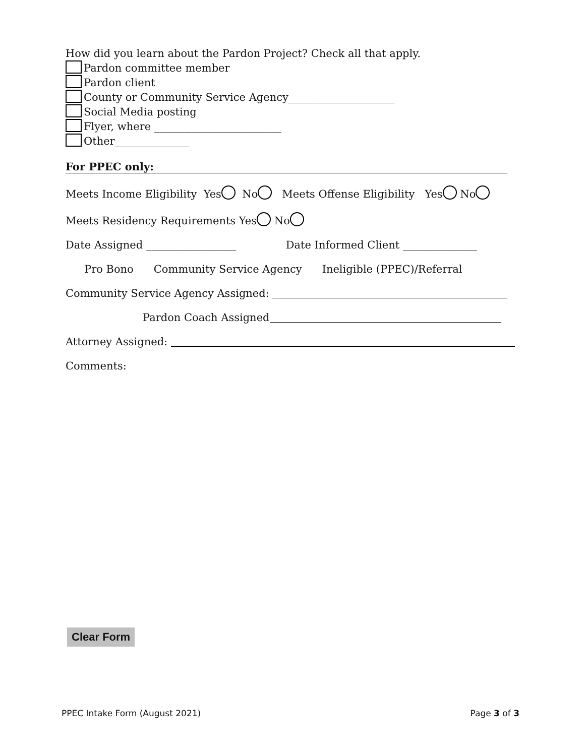How did you learn about the Pardon Project? Check all that apply.
Pardon committee member
Pardon client
County or Community Service Agency____________________
Social Media posting
Flyer, where ________________________
Other______________
For PPEC only:
Meets Income Eligibility Yes No Meets Offense Eligibility Yes No
Meets Residency Requirements Yes No
Date Assigned _________________ Date Informed Client ______________
Pro Bono Community Service Agency Ineligible (PPEC)/Referral
Community Service Agency Assigned:
Pardon Coach Assigned
Attorney Assigned:
Comments:
Clear Form
PPEC Intake Form (August 2021) Page 3 of 3